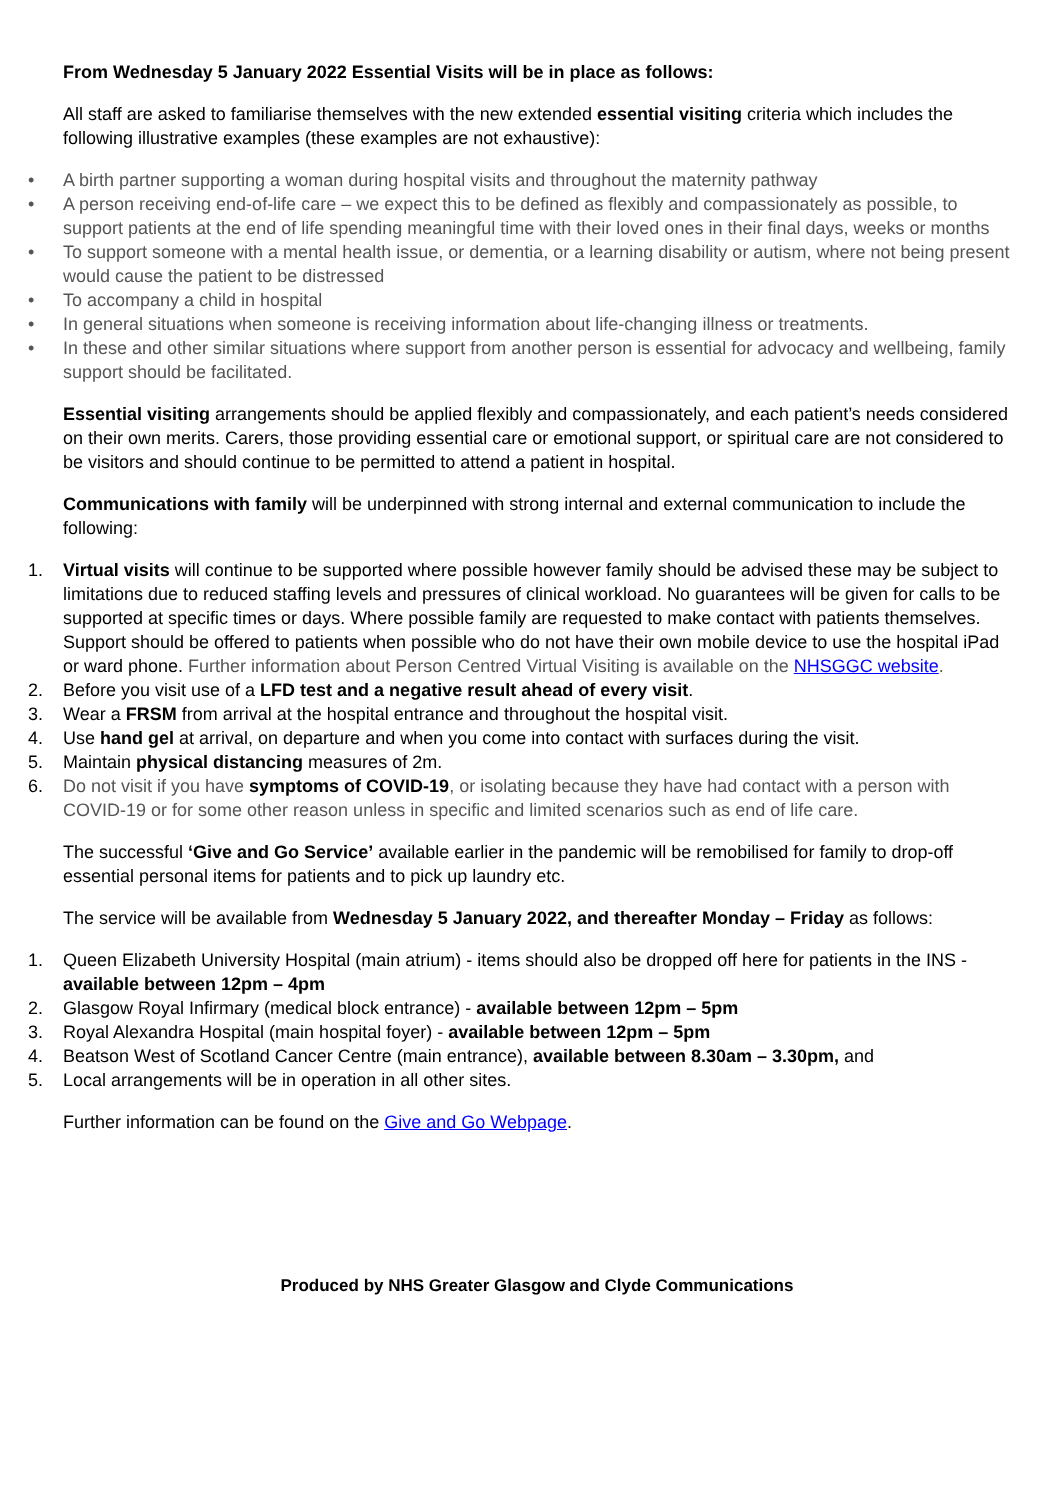From Wednesday 5 January 2022 Essential Visits will be in place as follows:
All staff are asked to familiarise themselves with the new extended essential visiting criteria which includes the following illustrative examples (these examples are not exhaustive):
• A birth partner supporting a woman during hospital visits and throughout the maternity pathway
• A person receiving end-of-life care – we expect this to be defined as flexibly and compassionately as possible, to support patients at the end of life spending meaningful time with their loved ones in their final days, weeks or months
• To support someone with a mental health issue, or dementia, or a learning disability or autism, where not being present would cause the patient to be distressed
• To accompany a child in hospital
• In general situations when someone is receiving information about life-changing illness or treatments.
• In these and other similar situations where support from another person is essential for advocacy and wellbeing, family support should be facilitated.
Essential visiting arrangements should be applied flexibly and compassionately, and each patient’s needs considered on their own merits. Carers, those providing essential care or emotional support, or spiritual care are not considered to be visitors and should continue to be permitted to attend a patient in hospital.
Communications with family will be underpinned with strong internal and external communication to include the following:
1. Virtual visits will continue to be supported where possible however family should be advised these may be subject to limitations due to reduced staffing levels and pressures of clinical workload. No guarantees will be given for calls to be supported at specific times or days. Where possible family are requested to make contact with patients themselves. Support should be offered to patients when possible who do not have their own mobile device to use the hospital iPad or ward phone. Further information about Person Centred Virtual Visiting is available on the NHSGGC website.
2. Before you visit use of a LFD test and a negative result ahead of every visit.
3. Wear a FRSM from arrival at the hospital entrance and throughout the hospital visit.
4. Use hand gel at arrival, on departure and when you come into contact with surfaces during the visit.
5. Maintain physical distancing measures of 2m.
6. Do not visit if you have symptoms of COVID-19, or isolating because they have had contact with a person with COVID-19 or for some other reason unless in specific and limited scenarios such as end of life care.
The successful ‘Give and Go Service’ available earlier in the pandemic will be remobilised for family to drop-off essential personal items for patients and to pick up laundry etc.
The service will be available from Wednesday 5 January 2022, and thereafter Monday – Friday as follows:
1. Queen Elizabeth University Hospital (main atrium) - items should also be dropped off here for patients in the INS - available between 12pm – 4pm
2. Glasgow Royal Infirmary (medical block entrance) - available between 12pm – 5pm
3. Royal Alexandra Hospital (main hospital foyer) - available between 12pm – 5pm
4. Beatson West of Scotland Cancer Centre (main entrance), available between 8.30am – 3.30pm, and
5. Local arrangements will be in operation in all other sites.
Further information can be found on the Give and Go Webpage.
Produced by NHS Greater Glasgow and Clyde Communications